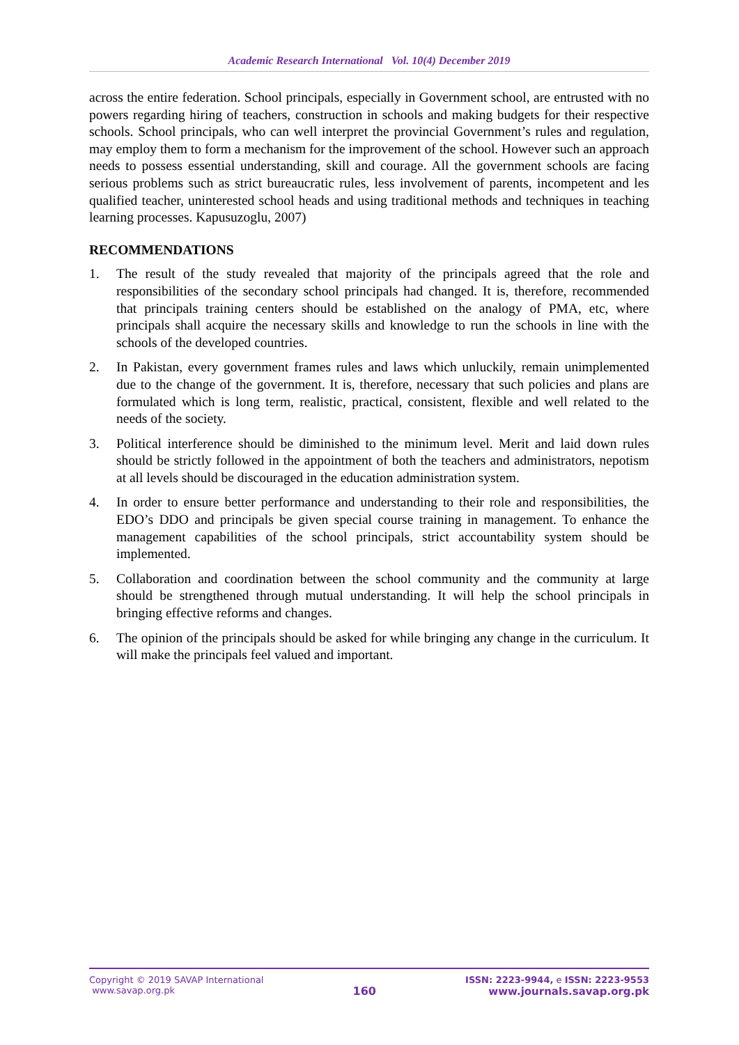Academic Research International Vol. 10(4) December 2019
across the entire federation. School principals, especially in Government school, are entrusted with no powers regarding hiring of teachers, construction in schools and making budgets for their respective schools. School principals, who can well interpret the provincial Government’s rules and regulation, may employ them to form a mechanism for the improvement of the school. However such an approach needs to possess essential understanding, skill and courage. All the government schools are facing serious problems such as strict bureaucratic rules, less involvement of parents, incompetent and les qualified teacher, uninterested school heads and using traditional methods and techniques in teaching learning processes. Kapusuzoglu, 2007)
RECOMMENDATIONS
1. The result of the study revealed that majority of the principals agreed that the role and responsibilities of the secondary school principals had changed. It is, therefore, recommended that principals training centers should be established on the analogy of PMA, etc, where principals shall acquire the necessary skills and knowledge to run the schools in line with the schools of the developed countries.
2. In Pakistan, every government frames rules and laws which unluckily, remain unimplemented due to the change of the government. It is, therefore, necessary that such policies and plans are formulated which is long term, realistic, practical, consistent, flexible and well related to the needs of the society.
3. Political interference should be diminished to the minimum level. Merit and laid down rules should be strictly followed in the appointment of both the teachers and administrators, nepotism at all levels should be discouraged in the education administration system.
4. In order to ensure better performance and understanding to their role and responsibilities, the EDO’s DDO and principals be given special course training in management. To enhance the management capabilities of the school principals, strict accountability system should be implemented.
5. Collaboration and coordination between the school community and the community at large should be strengthened through mutual understanding. It will help the school principals in bringing effective reforms and changes.
6. The opinion of the principals should be asked for while bringing any change in the curriculum. It will make the principals feel valued and important.
Copyright © 2019 SAVAP International
www.savap.org.pk
160
ISSN: 2223-9944, e ISSN: 2223-9553
www.journals.savap.org.pk